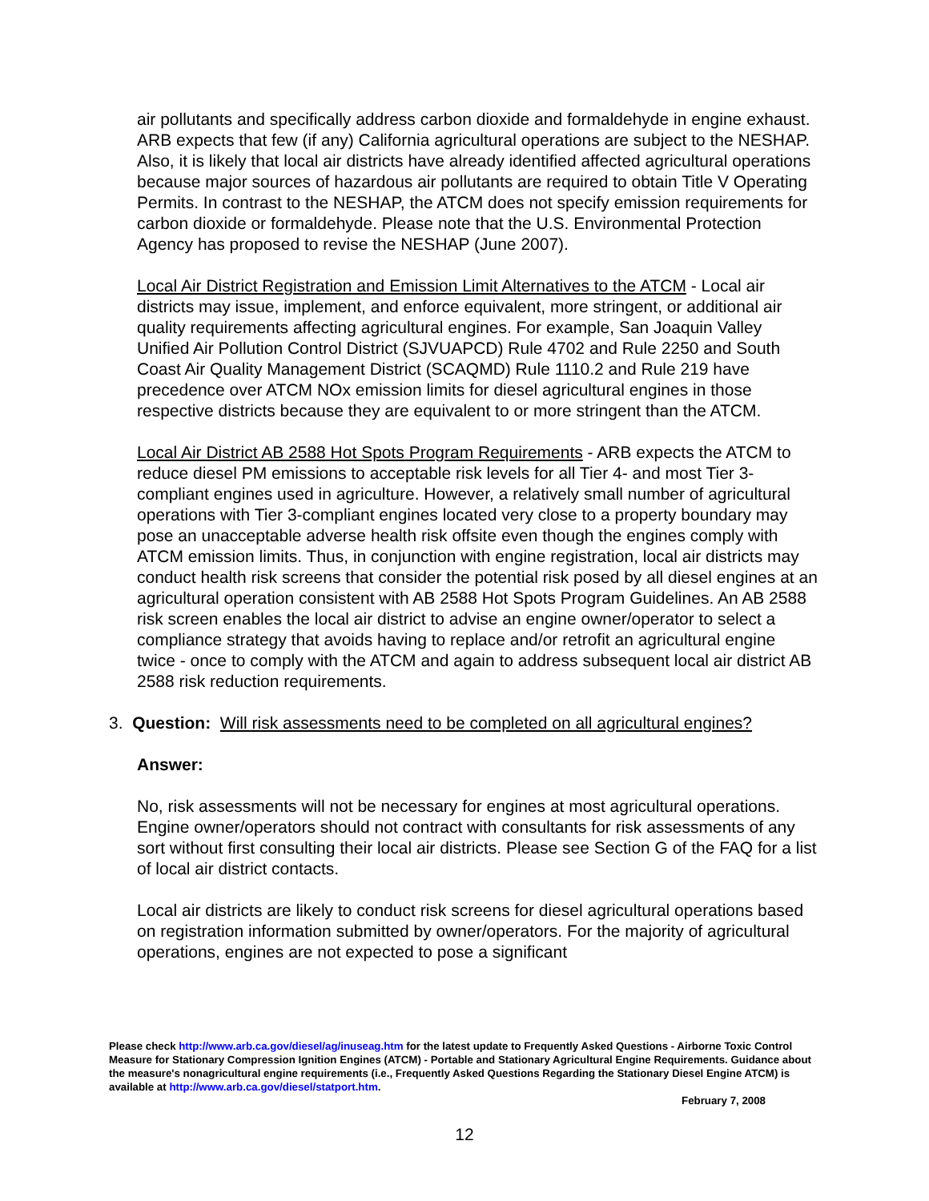air pollutants and specifically address carbon dioxide and formaldehyde in engine exhaust. ARB expects that few (if any) California agricultural operations are subject to the NESHAP. Also, it is likely that local air districts have already identified affected agricultural operations because major sources of hazardous air pollutants are required to obtain Title V Operating Permits. In contrast to the NESHAP, the ATCM does not specify emission requirements for carbon dioxide or formaldehyde. Please note that the U.S. Environmental Protection Agency has proposed to revise the NESHAP (June 2007).
Local Air District Registration and Emission Limit Alternatives to the ATCM - Local air districts may issue, implement, and enforce equivalent, more stringent, or additional air quality requirements affecting agricultural engines. For example, San Joaquin Valley Unified Air Pollution Control District (SJVUAPCD) Rule 4702 and Rule 2250 and South Coast Air Quality Management District (SCAQMD) Rule 1110.2 and Rule 219 have precedence over ATCM NOx emission limits for diesel agricultural engines in those respective districts because they are equivalent to or more stringent than the ATCM.
Local Air District AB 2588 Hot Spots Program Requirements - ARB expects the ATCM to reduce diesel PM emissions to acceptable risk levels for all Tier 4- and most Tier 3-compliant engines used in agriculture. However, a relatively small number of agricultural operations with Tier 3-compliant engines located very close to a property boundary may pose an unacceptable adverse health risk offsite even though the engines comply with ATCM emission limits. Thus, in conjunction with engine registration, local air districts may conduct health risk screens that consider the potential risk posed by all diesel engines at an agricultural operation consistent with AB 2588 Hot Spots Program Guidelines. An AB 2588 risk screen enables the local air district to advise an engine owner/operator to select a compliance strategy that avoids having to replace and/or retrofit an agricultural engine twice - once to comply with the ATCM and again to address subsequent local air district AB 2588 risk reduction requirements.
3. Question: Will risk assessments need to be completed on all agricultural engines?
Answer:
No, risk assessments will not be necessary for engines at most agricultural operations. Engine owner/operators should not contract with consultants for risk assessments of any sort without first consulting their local air districts. Please see Section G of the FAQ for a list of local air district contacts.
Local air districts are likely to conduct risk screens for diesel agricultural operations based on registration information submitted by owner/operators. For the majority of agricultural operations, engines are not expected to pose a significant
Please check http://www.arb.ca.gov/diesel/ag/inuseag.htm for the latest update to Frequently Asked Questions - Airborne Toxic Control Measure for Stationary Compression Ignition Engines (ATCM) - Portable and Stationary Agricultural Engine Requirements. Guidance about the measure's nonagricultural engine requirements (i.e., Frequently Asked Questions Regarding the Stationary Diesel Engine ATCM) is available at http://www.arb.ca.gov/diesel/statport.htm.
February 7, 2008
12